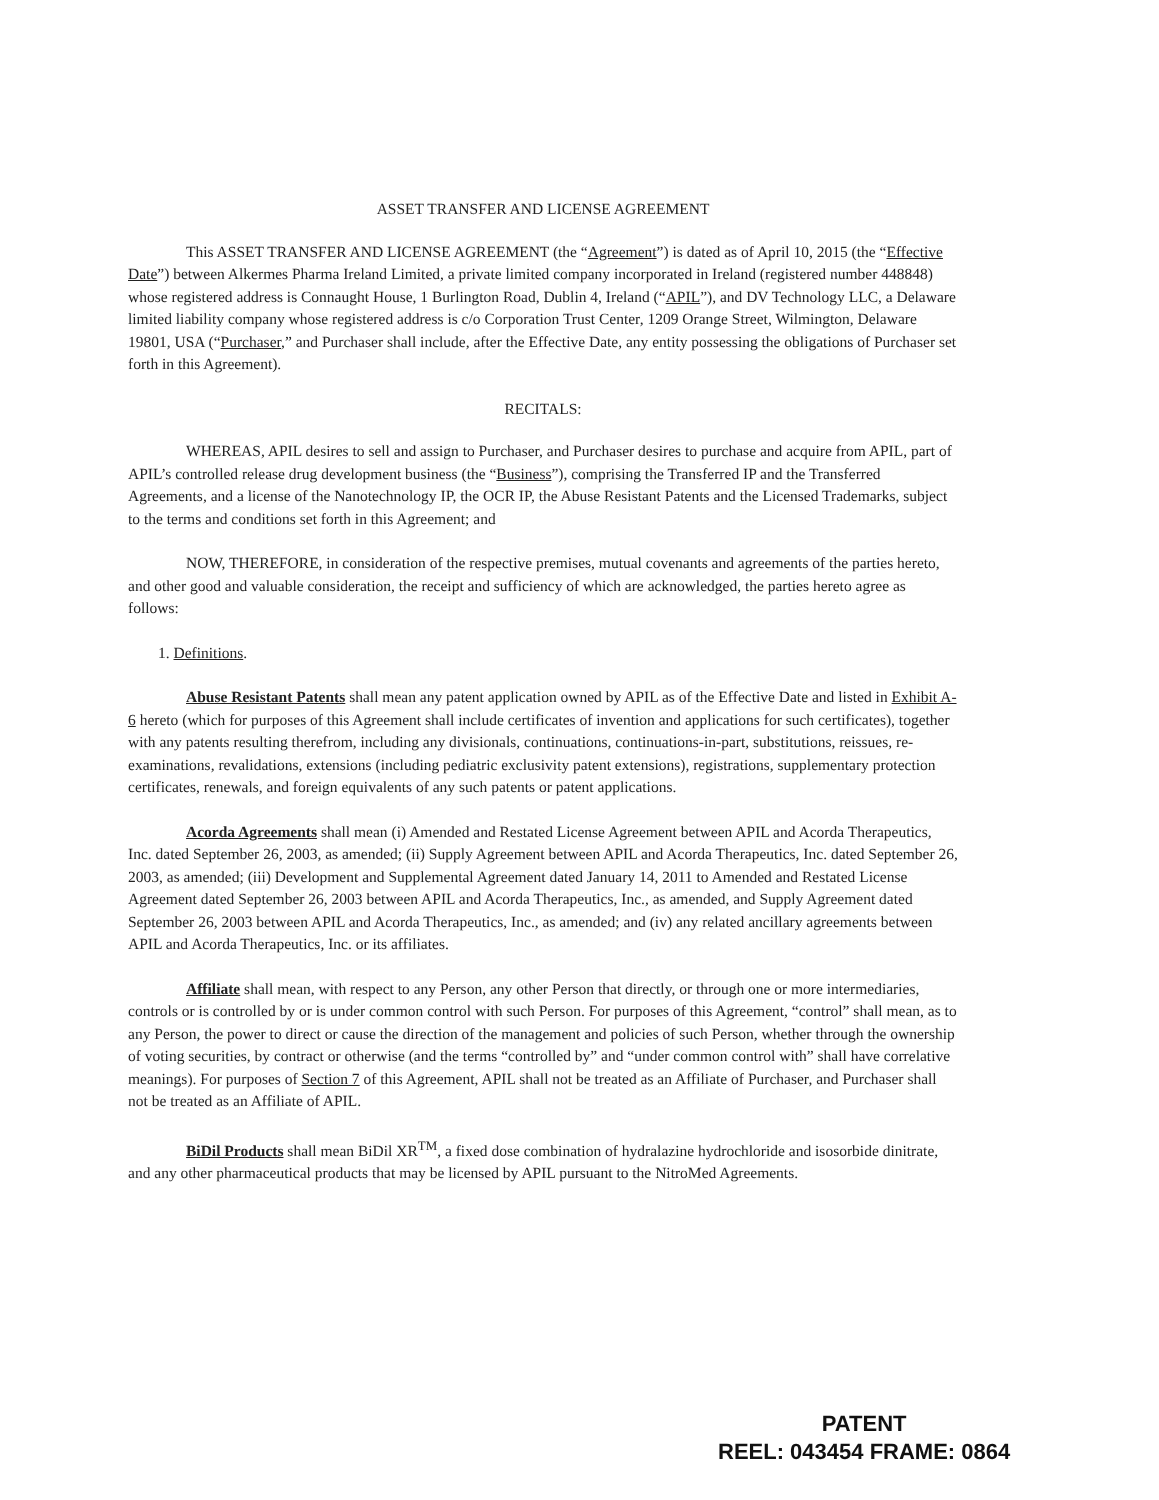ASSET TRANSFER AND LICENSE AGREEMENT
This ASSET TRANSFER AND LICENSE AGREEMENT (the “Agreement”) is dated as of April 10, 2015 (the “Effective Date”) between Alkermes Pharma Ireland Limited, a private limited company incorporated in Ireland (registered number 448848) whose registered address is Connaught House, 1 Burlington Road, Dublin 4, Ireland (“APIL”), and DV Technology LLC, a Delaware limited liability company whose registered address is c/o Corporation Trust Center, 1209 Orange Street, Wilmington, Delaware 19801, USA (“Purchaser,” and Purchaser shall include, after the Effective Date, any entity possessing the obligations of Purchaser set forth in this Agreement).
RECITALS:
WHEREAS, APIL desires to sell and assign to Purchaser, and Purchaser desires to purchase and acquire from APIL, part of APIL’s controlled release drug development business (the “Business”), comprising the Transferred IP and the Transferred Agreements, and a license of the Nanotechnology IP, the OCR IP, the Abuse Resistant Patents and the Licensed Trademarks, subject to the terms and conditions set forth in this Agreement; and
NOW, THEREFORE, in consideration of the respective premises, mutual covenants and agreements of the parties hereto, and other good and valuable consideration, the receipt and sufficiency of which are acknowledged, the parties hereto agree as follows:
1. Definitions.
Abuse Resistant Patents shall mean any patent application owned by APIL as of the Effective Date and listed in Exhibit A-6 hereto (which for purposes of this Agreement shall include certificates of invention and applications for such certificates), together with any patents resulting therefrom, including any divisionals, continuations, continuations-in-part, substitutions, reissues, re-examinations, revalidations, extensions (including pediatric exclusivity patent extensions), registrations, supplementary protection certificates, renewals, and foreign equivalents of any such patents or patent applications.
Acorda Agreements shall mean (i) Amended and Restated License Agreement between APIL and Acorda Therapeutics, Inc. dated September 26, 2003, as amended; (ii) Supply Agreement between APIL and Acorda Therapeutics, Inc. dated September 26, 2003, as amended; (iii) Development and Supplemental Agreement dated January 14, 2011 to Amended and Restated License Agreement dated September 26, 2003 between APIL and Acorda Therapeutics, Inc., as amended, and Supply Agreement dated September 26, 2003 between APIL and Acorda Therapeutics, Inc., as amended; and (iv) any related ancillary agreements between APIL and Acorda Therapeutics, Inc. or its affiliates.
Affiliate shall mean, with respect to any Person, any other Person that directly, or through one or more intermediaries, controls or is controlled by or is under common control with such Person. For purposes of this Agreement, “control” shall mean, as to any Person, the power to direct or cause the direction of the management and policies of such Person, whether through the ownership of voting securities, by contract or otherwise (and the terms “controlled by” and “under common control with” shall have correlative meanings). For purposes of Section 7 of this Agreement, APIL shall not be treated as an Affiliate of Purchaser, and Purchaser shall not be treated as an Affiliate of APIL.
BiDil Products shall mean BiDil XR<sup>TM</sup>, a fixed dose combination of hydralazine hydrochloride and isosorbide dinitrate, and any other pharmaceutical products that may be licensed by APIL pursuant to the NitroMed Agreements.
PATENT
REEL: 043454 FRAME: 0864